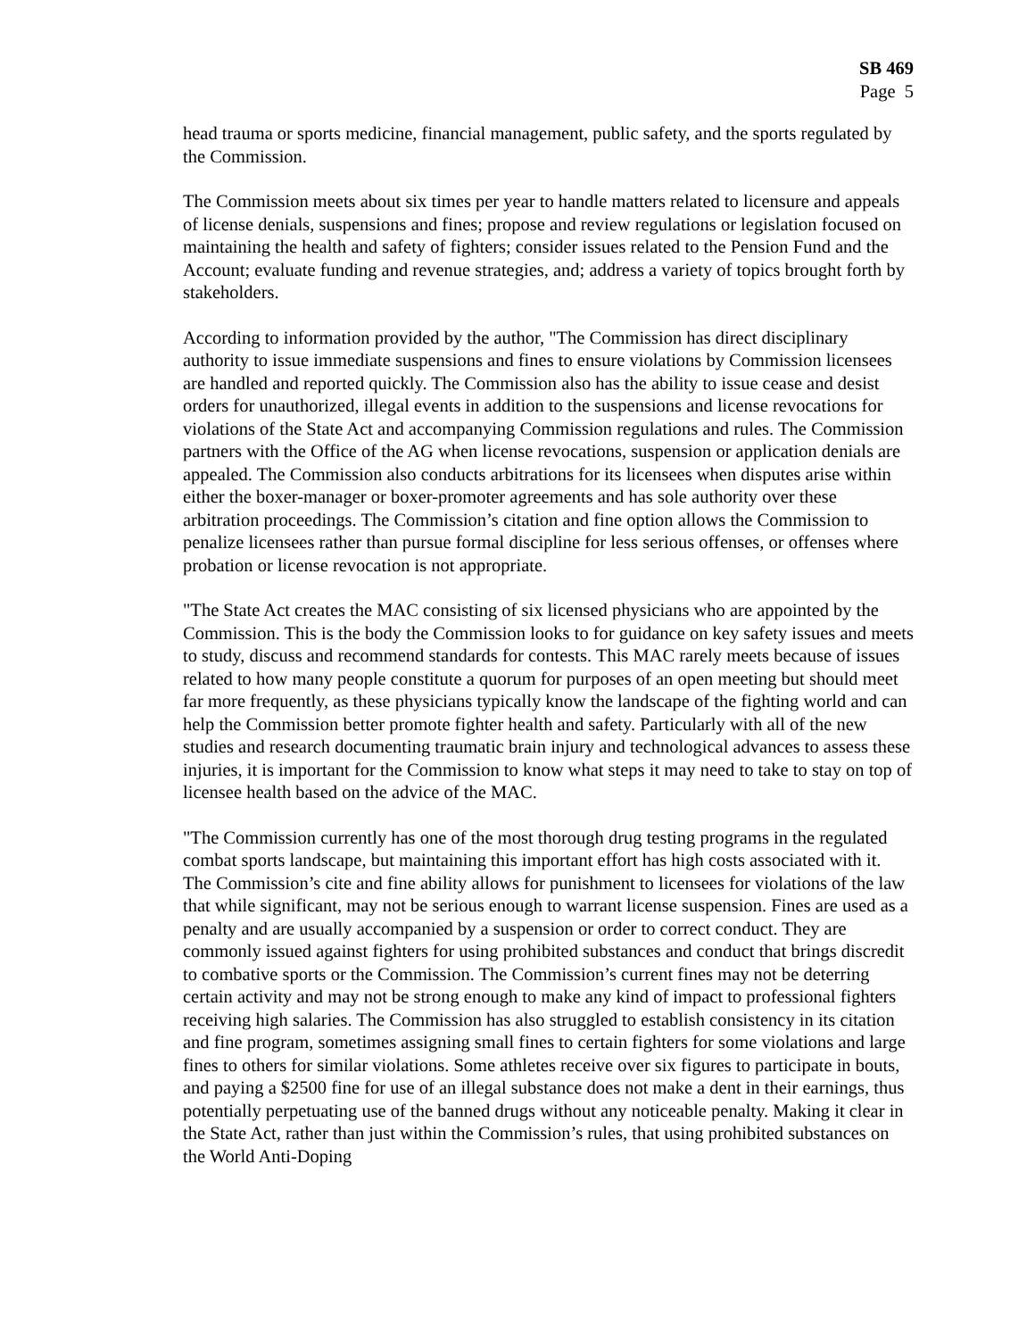SB 469
Page 5
head trauma or sports medicine, financial management, public safety, and the sports regulated by the Commission.
The Commission meets about six times per year to handle matters related to licensure and appeals of license denials, suspensions and fines; propose and review regulations or legislation focused on maintaining the health and safety of fighters; consider issues related to the Pension Fund and the Account; evaluate funding and revenue strategies, and; address a variety of topics brought forth by stakeholders.
According to information provided by the author, "The Commission has direct disciplinary authority to issue immediate suspensions and fines to ensure violations by Commission licensees are handled and reported quickly. The Commission also has the ability to issue cease and desist orders for unauthorized, illegal events in addition to the suspensions and license revocations for violations of the State Act and accompanying Commission regulations and rules. The Commission partners with the Office of the AG when license revocations, suspension or application denials are appealed. The Commission also conducts arbitrations for its licensees when disputes arise within either the boxer-manager or boxer-promoter agreements and has sole authority over these arbitration proceedings. The Commission’s citation and fine option allows the Commission to penalize licensees rather than pursue formal discipline for less serious offenses, or offenses where probation or license revocation is not appropriate.
"The State Act creates the MAC consisting of six licensed physicians who are appointed by the Commission. This is the body the Commission looks to for guidance on key safety issues and meets to study, discuss and recommend standards for contests. This MAC rarely meets because of issues related to how many people constitute a quorum for purposes of an open meeting but should meet far more frequently, as these physicians typically know the landscape of the fighting world and can help the Commission better promote fighter health and safety. Particularly with all of the new studies and research documenting traumatic brain injury and technological advances to assess these injuries, it is important for the Commission to know what steps it may need to take to stay on top of licensee health based on the advice of the MAC.
"The Commission currently has one of the most thorough drug testing programs in the regulated combat sports landscape, but maintaining this important effort has high costs associated with it. The Commission’s cite and fine ability allows for punishment to licensees for violations of the law that while significant, may not be serious enough to warrant license suspension. Fines are used as a penalty and are usually accompanied by a suspension or order to correct conduct. They are commonly issued against fighters for using prohibited substances and conduct that brings discredit to combative sports or the Commission. The Commission’s current fines may not be deterring certain activity and may not be strong enough to make any kind of impact to professional fighters receiving high salaries. The Commission has also struggled to establish consistency in its citation and fine program, sometimes assigning small fines to certain fighters for some violations and large fines to others for similar violations. Some athletes receive over six figures to participate in bouts, and paying a $2500 fine for use of an illegal substance does not make a dent in their earnings, thus potentially perpetuating use of the banned drugs without any noticeable penalty. Making it clear in the State Act, rather than just within the Commission’s rules, that using prohibited substances on the World Anti-Doping